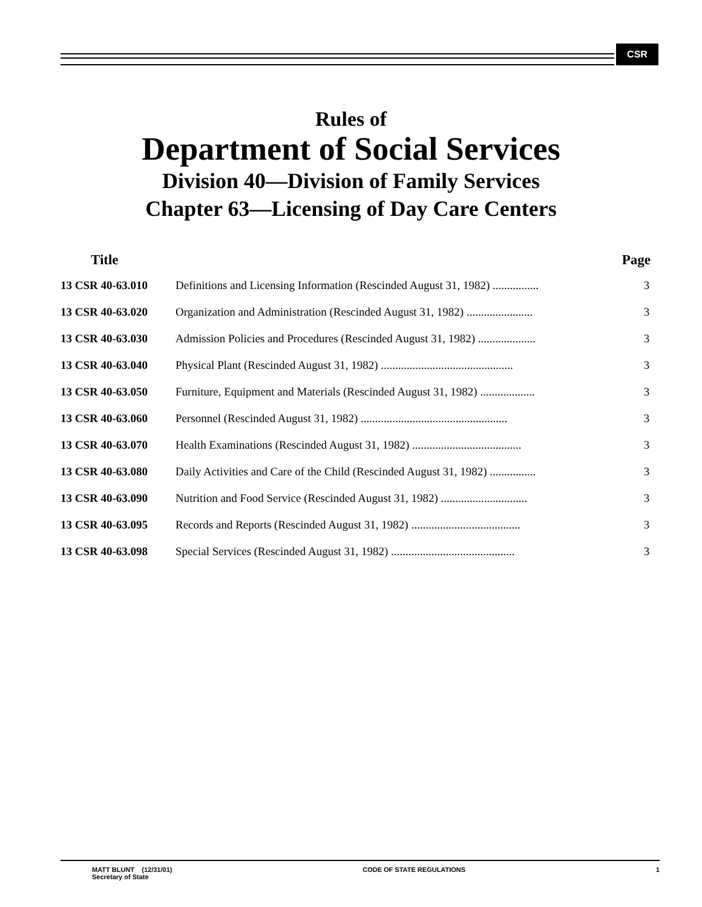CSR
Rules of
Department of Social Services
Division 40—Division of Family Services
Chapter 63—Licensing of Day Care Centers
| Title | Page | |
| --- | --- | --- |
| 13 CSR 40-63.010 | Definitions and Licensing Information (Rescinded August 31, 1982) ................ | 3 |
| 13 CSR 40-63.020 | Organization and Administration (Rescinded August 31, 1982) ....................... | 3 |
| 13 CSR 40-63.030 | Admission Policies and Procedures (Rescinded August 31, 1982) .................... | 3 |
| 13 CSR 40-63.040 | Physical Plant (Rescinded August 31, 1982) .............................................. | 3 |
| 13 CSR 40-63.050 | Furniture, Equipment and Materials (Rescinded August 31, 1982) ................... | 3 |
| 13 CSR 40-63.060 | Personnel (Rescinded August 31, 1982) ................................................... | 3 |
| 13 CSR 40-63.070 | Health Examinations (Rescinded August 31, 1982) ...................................... | 3 |
| 13 CSR 40-63.080 | Daily Activities and Care of the Child (Rescinded August 31, 1982) ................ | 3 |
| 13 CSR 40-63.090 | Nutrition and Food Service (Rescinded August 31, 1982) .............................. | 3 |
| 13 CSR 40-63.095 | Records and Reports (Rescinded August 31, 1982) ...................................... | 3 |
| 13 CSR 40-63.098 | Special Services (Rescinded August 31, 1982) ........................................... | 3 |
MATT BLUNT (12/31/01)
Secretary of State
CODE OF STATE REGULATIONS 1